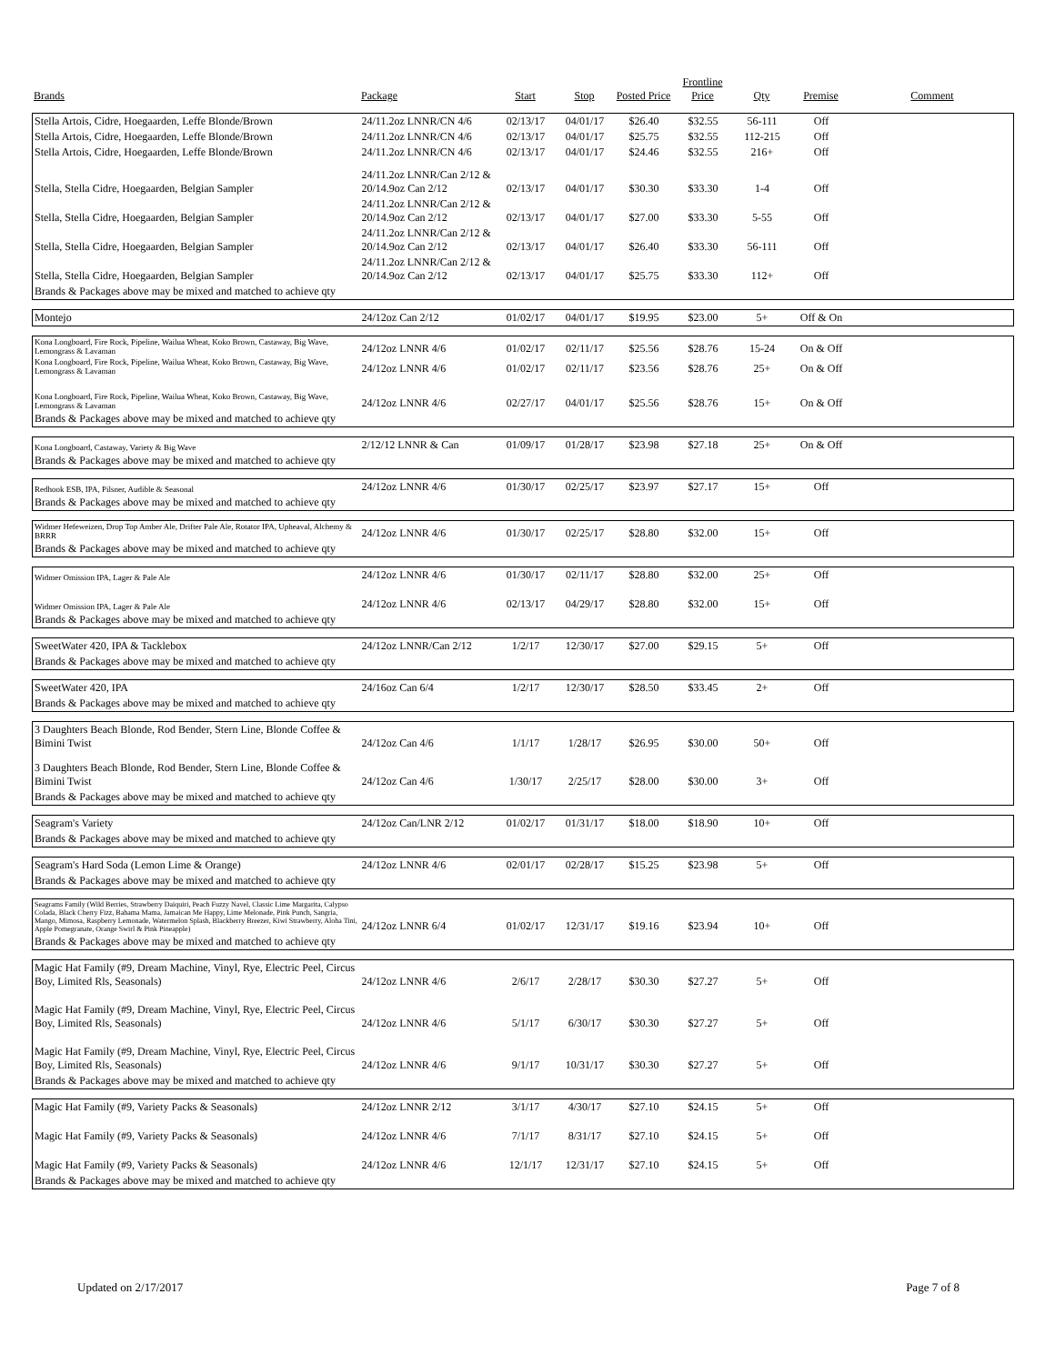| Brands | Package | Start | Stop | Posted Price | Frontline Price | Qty | Premise | Comment |
| --- | --- | --- | --- | --- | --- | --- | --- | --- |
| Stella Artois, Cidre, Hoegaarden, Leffe Blonde/Brown | 24/11.2oz LNNR/CN 4/6 | 02/13/17 | 04/01/17 | $26.40 | $32.55 | 56-111 | Off | |
| Stella Artois, Cidre, Hoegaarden, Leffe Blonde/Brown | 24/11.2oz LNNR/CN 4/6 | 02/13/17 | 04/01/17 | $25.75 | $32.55 | 112-215 | Off | |
| Stella Artois, Cidre, Hoegaarden, Leffe Blonde/Brown | 24/11.2oz LNNR/CN 4/6 | 02/13/17 | 04/01/17 | $24.46 | $32.55 | 216+ | Off | |
| Stella, Stella Cidre, Hoegaarden, Belgian Sampler | 24/11.2oz LNNR/Can 2/12 & 20/14.9oz Can 2/12 | 02/13/17 | 04/01/17 | $30.30 | $33.30 | 1-4 | Off | |
| Stella, Stella Cidre, Hoegaarden, Belgian Sampler | 24/11.2oz LNNR/Can 2/12 & 20/14.9oz Can 2/12 | 02/13/17 | 04/01/17 | $27.00 | $33.30 | 5-55 | Off | |
| Stella, Stella Cidre, Hoegaarden, Belgian Sampler | 24/11.2oz LNNR/Can 2/12 & 20/14.9oz Can 2/12 | 02/13/17 | 04/01/17 | $26.40 | $33.30 | 56-111 | Off | |
| Stella, Stella Cidre, Hoegaarden, Belgian Sampler | 24/11.2oz LNNR/Can 2/12 & 20/14.9oz Can 2/12 | 02/13/17 | 04/01/17 | $25.75 | $33.30 | 112+ | Off | |
| Brands & Packages above may be mixed and matched to achieve qty | | | | | | | | |
| Montejo | 24/12oz Can 2/12 | 01/02/17 | 04/01/17 | $19.95 | $23.00 | 5+ | Off & On | |
| Kona Longboard, Fire Rock, Pipeline, Wailua Wheat, Koko Brown, Castaway, Big Wave, Lemongrass & Lavaman | 24/12oz LNNR 4/6 | 01/02/17 | 02/11/17 | $25.56 | $28.76 | 15-24 | On & Off | |
| Kona Longboard, Fire Rock, Pipeline, Wailua Wheat, Koko Brown, Castaway, Big Wave, Lemongrass & Lavaman | 24/12oz LNNR 4/6 | 01/02/17 | 02/11/17 | $23.56 | $28.76 | 25+ | On & Off | |
| Kona Longboard, Fire Rock, Pipeline, Wailua Wheat, Koko Brown, Castaway, Big Wave, Lemongrass & Lavaman | 24/12oz LNNR 4/6 | 02/27/17 | 04/01/17 | $25.56 | $28.76 | 15+ | On & Off | |
| Brands & Packages above may be mixed and matched to achieve qty | | | | | | | | |
| Kona Longboard, Castaway, Variety & Big Wave | 2/12/12 LNNR & Can | 01/09/17 | 01/28/17 | $23.98 | $27.18 | 25+ | On & Off | |
| Brands & Packages above may be mixed and matched to achieve qty | | | | | | | | |
| Redhook ESB, IPA, Pilsner, Audible & Seasonal | 24/12oz LNNR 4/6 | 01/30/17 | 02/25/17 | $23.97 | $27.17 | 15+ | Off | |
| Brands & Packages above may be mixed and matched to achieve qty | | | | | | | | |
| Widmer Hefeweizen, Drop Top Amber Ale, Drifter Pale Ale, Rotator IPA, Upheaval, Alchemy & BRRR | 24/12oz LNNR 4/6 | 01/30/17 | 02/25/17 | $28.80 | $32.00 | 15+ | Off | |
| Brands & Packages above may be mixed and matched to achieve qty | | | | | | | | |
| Widmer Omission IPA, Lager & Pale Ale | 24/12oz LNNR 4/6 | 01/30/17 | 02/11/17 | $28.80 | $32.00 | 25+ | Off | |
| Widmer Omission IPA, Lager & Pale Ale | 24/12oz LNNR 4/6 | 02/13/17 | 04/29/17 | $28.80 | $32.00 | 15+ | Off | |
| Brands & Packages above may be mixed and matched to achieve qty | | | | | | | | |
| SweetWater 420, IPA & Tacklebox | 24/12oz LNNR/Can 2/12 | 1/2/17 | 12/30/17 | $27.00 | $29.15 | 5+ | Off | |
| Brands & Packages above may be mixed and matched to achieve qty | | | | | | | | |
| SweetWater 420, IPA | 24/16oz Can 6/4 | 1/2/17 | 12/30/17 | $28.50 | $33.45 | 2+ | Off | |
| Brands & Packages above may be mixed and matched to achieve qty | | | | | | | | |
| 3 Daughters Beach Blonde, Rod Bender, Stern Line, Blonde Coffee & Bimini Twist | 24/12oz Can 4/6 | 1/1/17 | 1/28/17 | $26.95 | $30.00 | 50+ | Off | |
| 3 Daughters Beach Blonde, Rod Bender, Stern Line, Blonde Coffee & Bimini Twist | 24/12oz Can 4/6 | 1/30/17 | 2/25/17 | $28.00 | $30.00 | 3+ | Off | |
| Brands & Packages above may be mixed and matched to achieve qty | | | | | | | | |
| Seagram's Variety | 24/12oz Can/LNR 2/12 | 01/02/17 | 01/31/17 | $18.00 | $18.90 | 10+ | Off | |
| Brands & Packages above may be mixed and matched to achieve qty | | | | | | | | |
| Seagram's Hard Soda (Lemon Lime & Orange) | 24/12oz LNNR 4/6 | 02/01/17 | 02/28/17 | $15.25 | $23.98 | 5+ | Off | |
| Brands & Packages above may be mixed and matched to achieve qty | | | | | | | | |
| Seagrams Family (Wild Berries, Strawberry Daiquiri, Peach Fuzzy Navel, Classic Lime Margarita, Calypso Colada, Black Cherry Fizz, Bahama Mama, Jamaican Me Happy, Lime Melonade, Pink Punch, Sangria, Mango, Mimosa, Raspberry Lemonade, Watermelon Splash, Blackberry Breezer, Kiwi Strawberry, Aloha Tini, Apple Pomegranate, Orange Swirl & Pink Pineapple) | 24/12oz LNNR 6/4 | 01/02/17 | 12/31/17 | $19.16 | $23.94 | 10+ | Off | |
| Brands & Packages above may be mixed and matched to achieve qty | | | | | | | | |
| Magic Hat Family (#9, Dream Machine, Vinyl, Rye, Electric Peel, Circus Boy, Limited Rls, Seasonals) | 24/12oz LNNR 4/6 | 2/6/17 | 2/28/17 | $30.30 | $27.27 | 5+ | Off | |
| Magic Hat Family (#9, Dream Machine, Vinyl, Rye, Electric Peel, Circus Boy, Limited Rls, Seasonals) | 24/12oz LNNR 4/6 | 5/1/17 | 6/30/17 | $30.30 | $27.27 | 5+ | Off | |
| Magic Hat Family (#9, Dream Machine, Vinyl, Rye, Electric Peel, Circus Boy, Limited Rls, Seasonals) | 24/12oz LNNR 4/6 | 9/1/17 | 10/31/17 | $30.30 | $27.27 | 5+ | Off | |
| Brands & Packages above may be mixed and matched to achieve qty | | | | | | | | |
| Magic Hat Family (#9, Variety Packs & Seasonals) | 24/12oz LNNR 2/12 | 3/1/17 | 4/30/17 | $27.10 | $24.15 | 5+ | Off | |
| Magic Hat Family (#9, Variety Packs & Seasonals) | 24/12oz LNNR 4/6 | 7/1/17 | 8/31/17 | $27.10 | $24.15 | 5+ | Off | |
| Magic Hat Family (#9, Variety Packs & Seasonals) | 24/12oz LNNR 4/6 | 12/1/17 | 12/31/17 | $27.10 | $24.15 | 5+ | Off | |
| Brands & Packages above may be mixed and matched to achieve qty | | | | | | | | |
Updated on 2/17/2017 Page 7 of 8